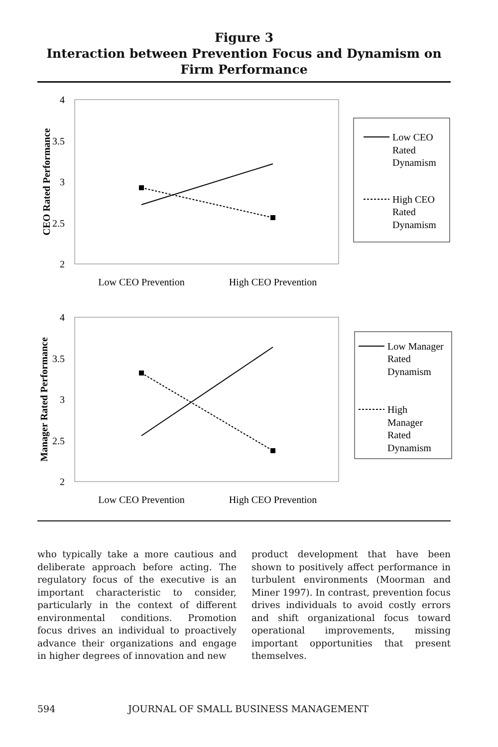Figure 3
Interaction between Prevention Focus and Dynamism on Firm Performance
4
3.5
3
2.5
2
CEO Rated Performance
Low CEO Prevention
High CEO Prevention
Low CEO
Rated
Dynamism
High CEO
Rated
Dynamism
4
3.5
3
2.5
2
Manager Rated Performance
Low CEO Prevention
High CEO Prevention
Low Manager
Rated
Dynamism
High
Manager
Rated
Dynamism
who typically take a more cautious and deliberate approach before acting. The regulatory focus of the executive is an important characteristic to consider, particularly in the context of different environmental conditions. Promotion focus drives an individual to proactively advance their organizations and engage in higher degrees of innovation and new
product development that have been shown to positively affect performance in turbulent environments (Moorman and Miner 1997). In contrast, prevention focus drives individuals to avoid costly errors and shift organizational focus toward operational improvements, missing important opportunities that present themselves.
594 JOURNAL OF SMALL BUSINESS MANAGEMENT